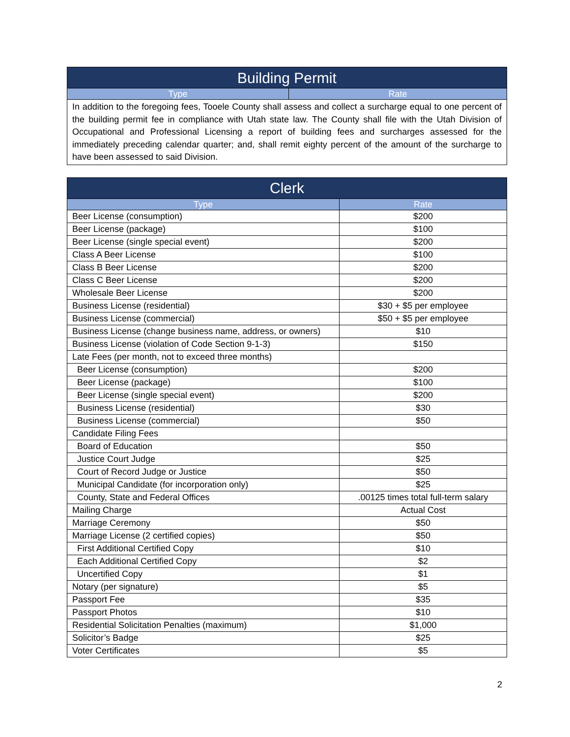| Building Permit | |
| --- | --- |
| Type | Rate |
| In addition to the foregoing fees, Tooele County shall assess and collect a surcharge equal to one percent of the building permit fee in compliance with Utah state law. The County shall file with the Utah Division of Occupational and Professional Licensing a report of building fees and surcharges assessed for the immediately preceding calendar quarter; and, shall remit eighty percent of the amount of the surcharge to have been assessed to said Division. | |
| Clerk | |
| --- | --- |
| Type | Rate |
| Beer License (consumption) | $200 |
| Beer License (package) | $100 |
| Beer License (single special event) | $200 |
| Class A Beer License | $100 |
| Class B Beer License | $200 |
| Class C Beer License | $200 |
| Wholesale Beer License | $200 |
| Business License (residential) | $30 + $5 per employee |
| Business License (commercial) | $50 + $5 per employee |
| Business License (change business name, address, or owners) | $10 |
| Business License (violation of Code Section 9-1-3) | $150 |
| Late Fees (per month, not to exceed three months) | |
| Beer License (consumption) | $200 |
| Beer License (package) | $100 |
| Beer License (single special event) | $200 |
| Business License (residential) | $30 |
| Business License (commercial) | $50 |
| Candidate Filing Fees | |
| Board of Education | $50 |
| Justice Court Judge | $25 |
| Court of Record Judge or Justice | $50 |
| Municipal Candidate (for incorporation only) | $25 |
| County, State and Federal Offices | .00125 times total full-term salary |
| Mailing Charge | Actual Cost |
| Marriage Ceremony | $50 |
| Marriage License (2 certified copies) | $50 |
| First Additional Certified Copy | $10 |
| Each Additional Certified Copy | $2 |
| Uncertified Copy | $1 |
| Notary (per signature) | $5 |
| Passport Fee | $35 |
| Passport Photos | $10 |
| Residential Solicitation Penalties (maximum) | $1,000 |
| Solicitor’s Badge | $25 |
| Voter Certificates | $5 |
2